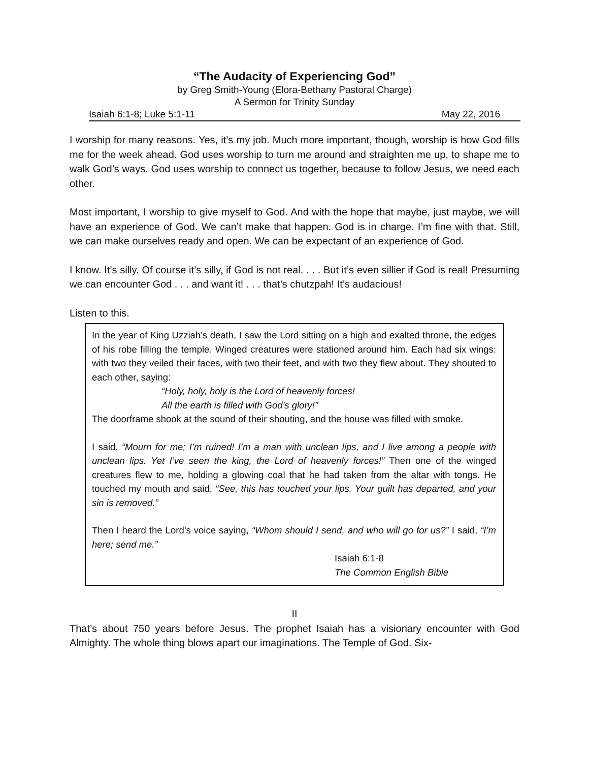“The Audacity of Experiencing God”
by Greg Smith-Young (Elora-Bethany Pastoral Charge)
A Sermon for Trinity Sunday
Isaiah 6:1-8; Luke 5:1-11 May 22, 2016
I worship for many reasons. Yes, it’s my job. Much more important, though, worship is how God fills me for the week ahead. God uses worship to turn me around and straighten me up, to shape me to walk God’s ways. God uses worship to connect us together, because to follow Jesus, we need each other.
Most important, I worship to give myself to God. And with the hope that maybe, just maybe, we will have an experience of God. We can’t make that happen. God is in charge. I’m fine with that. Still, we can make ourselves ready and open. We can be expectant of an experience of God.
I know. It’s silly. Of course it’s silly, if God is not real. . . . But it’s even sillier if God is real! Presuming we can encounter God . . . and want it! . . . that’s chutzpah! It’s audacious!
Listen to this.
In the year of King Uzziah’s death, I saw the Lord sitting on a high and exalted throne, the edges of his robe filling the temple. Winged creatures were stationed around him. Each had six wings: with two they veiled their faces, with two their feet, and with two they flew about. They shouted to each other, saying:
“Holy, holy, holy is the Lord of heavenly forces!
All the earth is filled with God’s glory!”
The doorframe shook at the sound of their shouting, and the house was filled with smoke.
I said, “Mourn for me; I’m ruined! I’m a man with unclean lips, and I live among a people with unclean lips. Yet I’ve seen the king, the Lord of heavenly forces!” Then one of the winged creatures flew to me, holding a glowing coal that he had taken from the altar with tongs. He touched my mouth and said, “See, this has touched your lips. Your guilt has departed, and your sin is removed.”
Then I heard the Lord’s voice saying, “Whom should I send, and who will go for us?” I said, “I’m here; send me.”
Isaiah 6:1-8
The Common English Bible
II
That’s about 750 years before Jesus. The prophet Isaiah has a visionary encounter with God Almighty. The whole thing blows apart our imaginations. The Temple of God. Six-